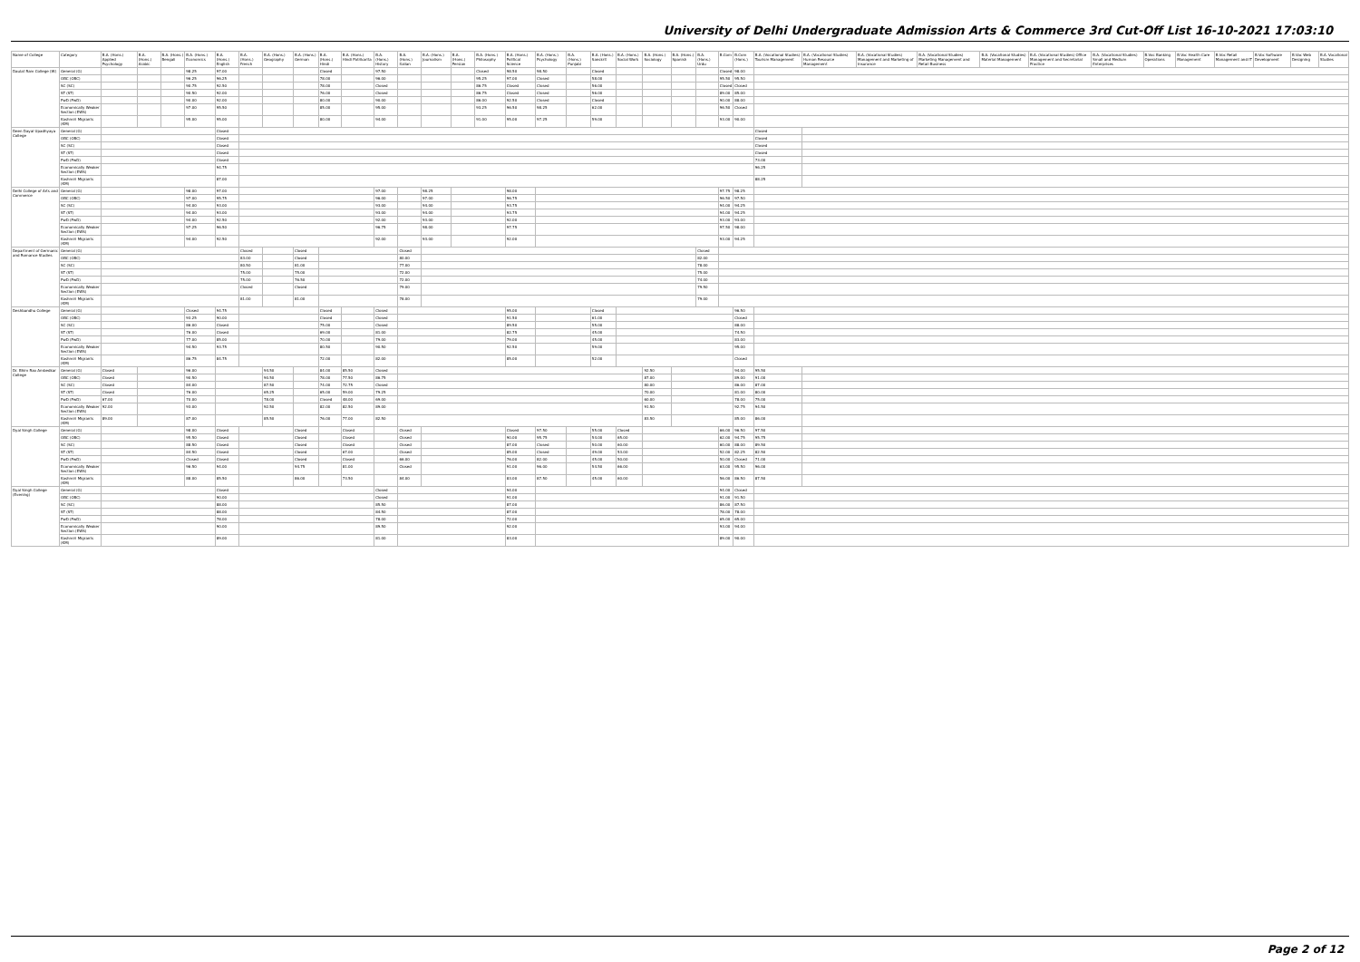University of Delhi Undergraduate Admission Arts & Commerce 3rd Cut-Off List 16-10-2021 17:03:10
| Name of College | Category | B.A. (Hons.) Applied Psychology | B.A. (Hons.) Arabic | B.A. (Hons.) Bengali | B.A. (Hons.) Economics | B.A. (Hons.) English | B.A. (Hons.) French | B.A. (Hons.) Geography | B.A. (Hons.) German | B.A. (Hons.) Hindi | B.A. (Hons.) Hindi Patrikarita | B.A. (Hons.) History | B.A. (Hons.) Italian | B.A. (Hons.) Journalism | B.A. (Hons.) Persian | B.A. (Hons.) Philosophy | B.A. (Hons.) Political Science | B.A. (Hons.) Psychology | B.A. (Hons.) Punjabi | B.A. (Hons.) Sanskrit | B.A. (Hons.) Social Work | B.A. (Hons.) Sociology | B.A. (Hons.) Spanish | B.A. (Hons.) Urdu | B.Com | B.Com (Hons.) | B.A. (Vocational Studies) Tourism Management | B.A. (Vocational Studies) Human Resource Management | B.A. (Vocational Studies) Management and Marketing of Insurance | B.A. (Vocational Studies) Marketing Management and Retail Business | B.A. (Vocational Studies) Material Management | B.A. (Vocational Studies) Office Management and Secretarial Practice | B.A. (Vocational Studies) Small and Medium Enterprises | B.Voc Banking Operations | B.Voc Health Care Management | B.Voc Retail Management and IT | B.Voc Software Development | B.Voc Web Designing | B.A. Vocational Studies |
| --- | --- | --- | --- | --- | --- | --- | --- | --- | --- | --- | --- | --- | --- | --- | --- | --- | --- | --- | --- | --- | --- | --- | --- | --- | --- | --- | --- | --- | --- | --- | --- | --- | --- | --- | --- | --- | --- | --- | --- |
| Daulat Ram College (W) | General (G) | | | | 98.25 | 97.00 | | | | Closed | | 97.50 | | | | Closed | 98.50 | 98.50 | | Closed | | | | | Closed | 98.00 | | | | | | | | | | | | | |
| | OBC (OBC) | | | | 96.25 | 96.25 | | | | 78.00 | | 96.00 | | | | 95.25 | 97.00 | Closed | | 58.00 | | | | | 95.50 | 95.50 | | | | | | | | | | | | | |
| | SC (SC) | | | | 90.75 | 92.50 | | | | 78.00 | | Closed | | | | 86.75 | Closed | Closed | | 56.00 | | | | | Closed | Closed | | | | | | | | | | | | | |
| | ST (ST) | | | | 90.50 | 92.00 | | | | 76.00 | | Closed | | | | 86.75 | Closed | Closed | | 56.00 | | | | | 89.00 | 85.00 | | | | | | | | | | | | | |
| | PwD (PwD) | | | | 90.00 | 92.00 | | | | 80.00 | | 90.00 | | | | 86.00 | 92.50 | Closed | | Closed | | | | | 90.00 | 88.00 | | | | | | | | | | | | | |
| | Economically Weaker Section (EWS) | | | | 97.00 | 95.50 | | | | 85.00 | | 95.00 | | | | 93.25 | 96.50 | 98.25 | | 62.00 | | | | | 96.50 | Closed | | | | | | | | | | | | | |
| | Kashmiri Migrants (KM) | | | | 95.00 | 95.00 | | | | 80.00 | | 94.00 | | | | 91.00 | 95.00 | 97.25 | | 59.00 | | | | | 93.00 | 90.00 | | | | | | | | | | | | | |
| Deen Dayal Upadhyaya College | General (G) | | | | | Closed | | | | | | | | | | | | | | | | | | | | | Closed | | | | | | | | | | | | |
| | OBC (OBC) | | | | | Closed | | | | | | | | | | | | | | | | | | | | | Closed | | | | | | | | | | | | |
| | SC (SC) | | | | | Closed | | | | | | | | | | | | | | | | | | | | | Closed | | | | | | | | | | | | |
| | ST (ST) | | | | | Closed | | | | | | | | | | | | | | | | | | | | | Closed | | | | | | | | | | | | |
| | PwD (PwD) | | | | | Closed | | | | | | | | | | | | | | | | | | | | | 73.00 | | | | | | | | | | | | |
| | Economically Weaker Section (EWS) | | | | | 94.75 | | | | | | | | | | | | | | | | | | | | | 96.25 | | | | | | | | | | | | |
| | Kashmiri Migrants (KM) | | | | | 87.00 | | | | | | | | | | | | | | | | | | | | | 88.25 | | | | | | | | | | | | |
| Delhi College of Arts and Commerce | General (G) | | | | 98.00 | 97.00 | | | | | | 97.00 | | 98.25 | | | 98.00 | | | | | | | | 97.75 | 98.25 | | | | | | | | | | | | | |
| | OBC (OBC) | | | | 97.00 | 95.75 | | | | | | 96.00 | | 97.00 | | | 96.75 | | | | | | | | 96.50 | 97.50 | | | | | | | | | | | | | |
| | SC (SC) | | | | 94.00 | 93.00 | | | | | | 93.00 | | 94.00 | | | 93.75 | | | | | | | | 94.00 | 94.25 | | | | | | | | | | | | | |
| | ST (ST) | | | | 94.00 | 93.00 | | | | | | 93.00 | | 94.00 | | | 93.75 | | | | | | | | 94.00 | 94.25 | | | | | | | | | | | | | |
| | PwD (PwD) | | | | 94.00 | 92.50 | | | | | | 92.00 | | 93.00 | | | 92.00 | | | | | | | | 93.00 | 93.00 | | | | | | | | | | | | | |
| | Economically Weaker Section (EWS) | | | | 97.25 | 96.50 | | | | | | 96.75 | | 98.00 | | | 97.75 | | | | | | | | 97.50 | 98.00 | | | | | | | | | | | | | |
| | Kashmiri Migrants (KM) | | | | 94.00 | 92.50 | | | | | | 92.00 | | 93.00 | | | 92.00 | | | | | | | | 93.00 | 94.25 | | | | | | | | | | | | | |
| Department of Germanic and Romance Studies | General (G) | | | | | | Closed | | Closed | | | | Closed | | | | | | | | | | | Closed | | | | | | | | | | | | | | | |
| | OBC (OBC) | | | | | | 83.00 | | Closed | | | | 80.00 | | | | | | | | | | | 82.00 | | | | | | | | | | | | | | | |
| | SC (SC) | | | | | | 80.50 | | 81.00 | | | | 77.00 | | | | | | | | | | | 78.00 | | | | | | | | | | | | | | | |
| | ST (ST) | | | | | | 75.00 | | 75.00 | | | | 72.00 | | | | | | | | | | | 75.00 | | | | | | | | | | | | | | | |
| | PwD (PwD) | | | | | | 75.00 | | 76.50 | | | | 72.00 | | | | | | | | | | | 74.00 | | | | | | | | | | | | | | | |
| | Economically Weaker Section (EWS) | | | | | | Closed | | Closed | | | | 79.00 | | | | | | | | | | | 79.50 | | | | | | | | | | | | | | | |
| | Kashmiri Migrants (KM) | | | | | | 81.00 | | 81.00 | | | | 78.00 | | | | | | | | | | | 79.00 | | | | | | | | | | | | | | | |
| Deshbandhu College | General (G) | | | | Closed | 94.75 | | | | Closed | | Closed | | | | | 95.00 | | | Closed | | | | | | 96.50 | | | | | | | | | | | | | |
| | OBC (OBC) | | | | 93.25 | 90.00 | | | | Closed | | Closed | | | | | 91.50 | | | 61.00 | | | | | | Closed | | | | | | | | | | | | | |
| | SC (SC) | | | | 86.00 | Closed | | | | 75.00 | | Closed | | | | | 89.50 | | | 55.00 | | | | | | 88.00 | | | | | | | | | | | | | |
| | ST (ST) | | | | 76.00 | Closed | | | | 69.00 | | 81.00 | | | | | 82.75 | | | 45.00 | | | | | | 74.50 | | | | | | | | | | | | | |
| | PwD (PwD) | | | | 77.00 | 85.00 | | | | 70.00 | | 79.00 | | | | | 79.00 | | | 45.00 | | | | | | 83.00 | | | | | | | | | | | | | |
| | Economically Weaker Section (EWS) | | | | 94.50 | 93.75 | | | | 80.50 | | 90.50 | | | | | 92.50 | | | 59.00 | | | | | | 95.00 | | | | | | | | | | | | | |
| | Kashmiri Migrants (KM) | | | | 86.75 | 84.75 | | | | 72.00 | | 82.00 | | | | | 85.00 | | | 52.00 | | | | | | Closed | | | | | | | | | | | | | |
| Dr. Bhim Rao Ambedkar College | General (G) | Closed | | | 96.00 | | | 94.50 | | 84.00 | 85.50 | Closed | | | | | | | | | | 92.50 | | | | 94.00 | 95.50 | | | | | | | | | | | | |
| | OBC (OBC) | Closed | | | 90.50 | | | 90.50 | | 78.00 | 77.50 | 86.75 | | | | | | | | | | 87.00 | | | | 89.00 | 91.00 | | | | | | | | | | | | |
| | SC (SC) | Closed | | | 84.00 | | | 87.50 | | 74.00 | 72.75 | Closed | | | | | | | | | | 80.00 | | | | 86.00 | 87.00 | | | | | | | | | | | | |
| | ST (ST) | Closed | | | 76.00 | | | 65.25 | | 65.00 | 59.00 | 79.25 | | | | | | | | | | 70.00 | | | | 81.00 | 80.00 | | | | | | | | | | | | |
| | PwD (PwD) | 67.00 | | | 70.00 | | | 78.00 | | Closed | 48.00 | 69.00 | | | | | | | | | | 60.00 | | | | 78.00 | 75.00 | | | | | | | | | | | | |
| | Economically Weaker Section (EWS) | 92.00 | | | 93.00 | | | 92.50 | | 82.00 | 82.50 | 89.00 | | | | | | | | | | 91.50 | | | | 92.75 | 94.50 | | | | | | | | | | | | |
| | Kashmiri Migrants (KM) | 89.00 | | | 87.00 | | | 85.50 | | 76.00 | 77.00 | 82.50 | | | | | | | | | | 83.50 | | | | 85.00 | 86.00 | | | | | | | | | | | | |
| Dyal Singh College | General (G) | | | | 98.00 | Closed | | | Closed | | Closed | | Closed | | | | Closed | 97.50 | | 55.00 | Closed | | | | 66.00 | 96.50 | 97.50 | | | | | | | | | | | | |
| | OBC (OBC) | | | | 95.50 | Closed | | | Closed | | Closed | | Closed | | | | 90.00 | 95.75 | | 54.00 | 65.00 | | | | 62.00 | 94.75 | 95.75 | | | | | | | | | | | | |
| | SC (SC) | | | | 88.50 | Closed | | | Closed | | Closed | | Closed | | | | 87.00 | Closed | | 50.00 | 60.00 | | | | 60.00 | 88.00 | 89.50 | | | | | | | | | | | | |
| | ST (ST) | | | | 84.50 | Closed | | | Closed | | 67.00 | | Closed | | | | 85.00 | Closed | | 49.00 | 53.00 | | | | 52.00 | 82.25 | 82.50 | | | | | | | | | | | | |
| | PwD (PwD) | | | | Closed | Closed | | | Closed | | Closed | | 66.00 | | | | 76.00 | 82.00 | | 45.00 | 50.00 | | | | 50.00 | Closed | 71.00 | | | | | | | | | | | | |
| | Economically Weaker Section (EWS) | | | | 96.50 | 94.00 | | | 94.75 | | 81.00 | | Closed | | | | 91.00 | 96.00 | | 54.50 | 66.00 | | | | 63.00 | 95.50 | 96.00 | | | | | | | | | | | | |
| | Kashmiri Migrants (KM) | | | | 88.00 | 85.50 | | | 86.00 | | 73.50 | | 84.00 | | | | 83.00 | 87.50 | | 45.00 | 60.00 | | | | 56.00 | 86.50 | 87.50 | | | | | | | | | | | | |
| Dyal Singh College (Evening) | General (G) | | | | | Closed | | | | | | Closed | | | | | 94.00 | | | | | | | | 94.00 | Closed | | | | | | | | | | | | | |
| | OBC (OBC) | | | | | 90.00 | | | | | | Closed | | | | | 91.00 | | | | | | | | 91.00 | 91.50 | | | | | | | | | | | | | |
| | SC (SC) | | | | | 88.00 | | | | | | 85.50 | | | | | 87.00 | | | | | | | | 86.00 | 87.50 | | | | | | | | | | | | | |
| | ST (ST) | | | | | 88.00 | | | | | | 84.50 | | | | | 87.00 | | | | | | | | 78.00 | 78.00 | | | | | | | | | | | | | |
| | PwD (PwD) | | | | | 78.00 | | | | | | 78.00 | | | | | 72.00 | | | | | | | | 65.00 | 65.00 | | | | | | | | | | | | | |
| | Economically Weaker Section (EWS) | | | | | 90.00 | | | | | | 89.50 | | | | | 92.00 | | | | | | | | 93.00 | 94.00 | | | | | | | | | | | | | |
| | Kashmiri Migrants (KM) | | | | | 89.00 | | | | | | 81.00 | | | | | 83.00 | | | | | | | | 89.00 | 90.00 | | | | | | | | | | | | | |
Page 2 of 12